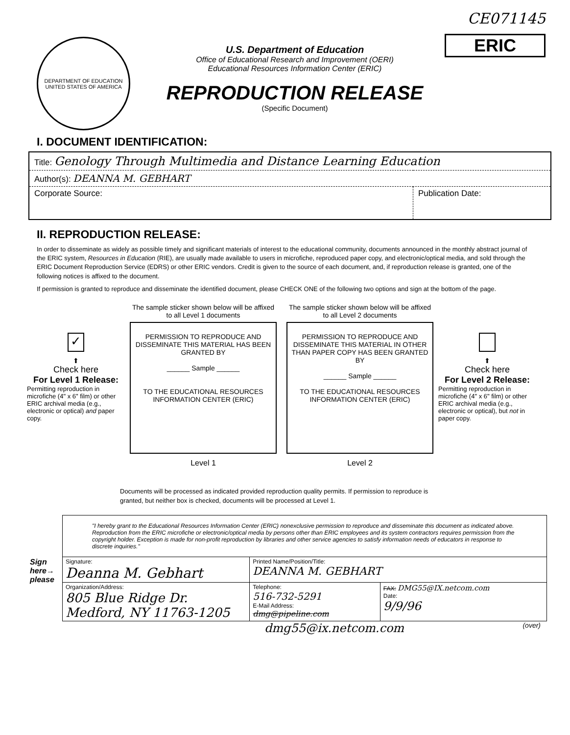DEPARTMENT OF EDUCATION
UNITED STATES OF AMERICA
U.S. Department of Education
Office of Educational Research and Improvement (OERI)
Educational Resources Information Center (ERIC)
REPRODUCTION RELEASE
(Specific Document)
CE071145
ERIC
I. DOCUMENT IDENTIFICATION:
| Title: Genology Through Multimedia and Distance Learning Education | |
| Author(s): DEANNA M. GEBHART | |
| Corporate Source: | Publication Date: |
II. REPRODUCTION RELEASE:
In order to disseminate as widely as possible timely and significant materials of interest to the educational community, documents announced in the monthly abstract journal of the ERIC system, Resources in Education (RIE), are usually made available to users in microfiche, reproduced paper copy, and electronic/optical media, and sold through the ERIC Document Reproduction Service (EDRS) or other ERIC vendors. Credit is given to the source of each document, and, if reproduction release is granted, one of the following notices is affixed to the document.
If permission is granted to reproduce and disseminate the identified document, please CHECK ONE of the following two options and sign at the bottom of the page.
✓
⬆
Check here
For Level 1 Release:
Permitting reproduction in microfiche (4" x 6" film) or other ERIC archival media (e.g., electronic or optical) and paper copy.
The sample sticker shown below will be affixed to all Level 1 documents
PERMISSION TO REPRODUCE AND DISSEMINATE THIS MATERIAL HAS BEEN GRANTED BY
______ Sample ______
TO THE EDUCATIONAL RESOURCES INFORMATION CENTER (ERIC)
Level 1
The sample sticker shown below will be affixed to all Level 2 documents
PERMISSION TO REPRODUCE AND DISSEMINATE THIS MATERIAL IN OTHER THAN PAPER COPY HAS BEEN GRANTED BY
______ Sample ______
TO THE EDUCATIONAL RESOURCES INFORMATION CENTER (ERIC)
Level 2
⬆
Check here
For Level 2 Release:
Permitting reproduction in microfiche (4" x 6" film) or other ERIC archival media (e.g., electronic or optical), but not in paper copy.
Documents will be processed as indicated provided reproduction quality permits. If permission to reproduce is granted, but neither box is checked, documents will be processed at Level 1.
| | "I hereby grant to the Educational Resources Information Center (ERIC) nonexclusive permission to reproduce and disseminate this document as indicated above. Reproduction from the ERIC microfiche or electronic/optical media by persons other than ERIC employees and its system contractors requires permission from the copyright holder. Exception is made for non-profit reproduction by libraries and other service agencies to satisfy information needs of educators in response to discrete inquiries." | | |
| Sign here→ please | Signature: Deanna M. Gebhart | Printed Name/Position/Title: DEANNA M. GEBHART | |
| | Organization/Address: 805 Blue Ridge Dr. Medford, NY 11763-1205 | Telephone: 516-732-5291 E-Mail Address: dmg@pipeline.com | FAX: DMG55@IX.netcom.com Date: 9/9/96 |
dmg55@ix.netcom.com (over)